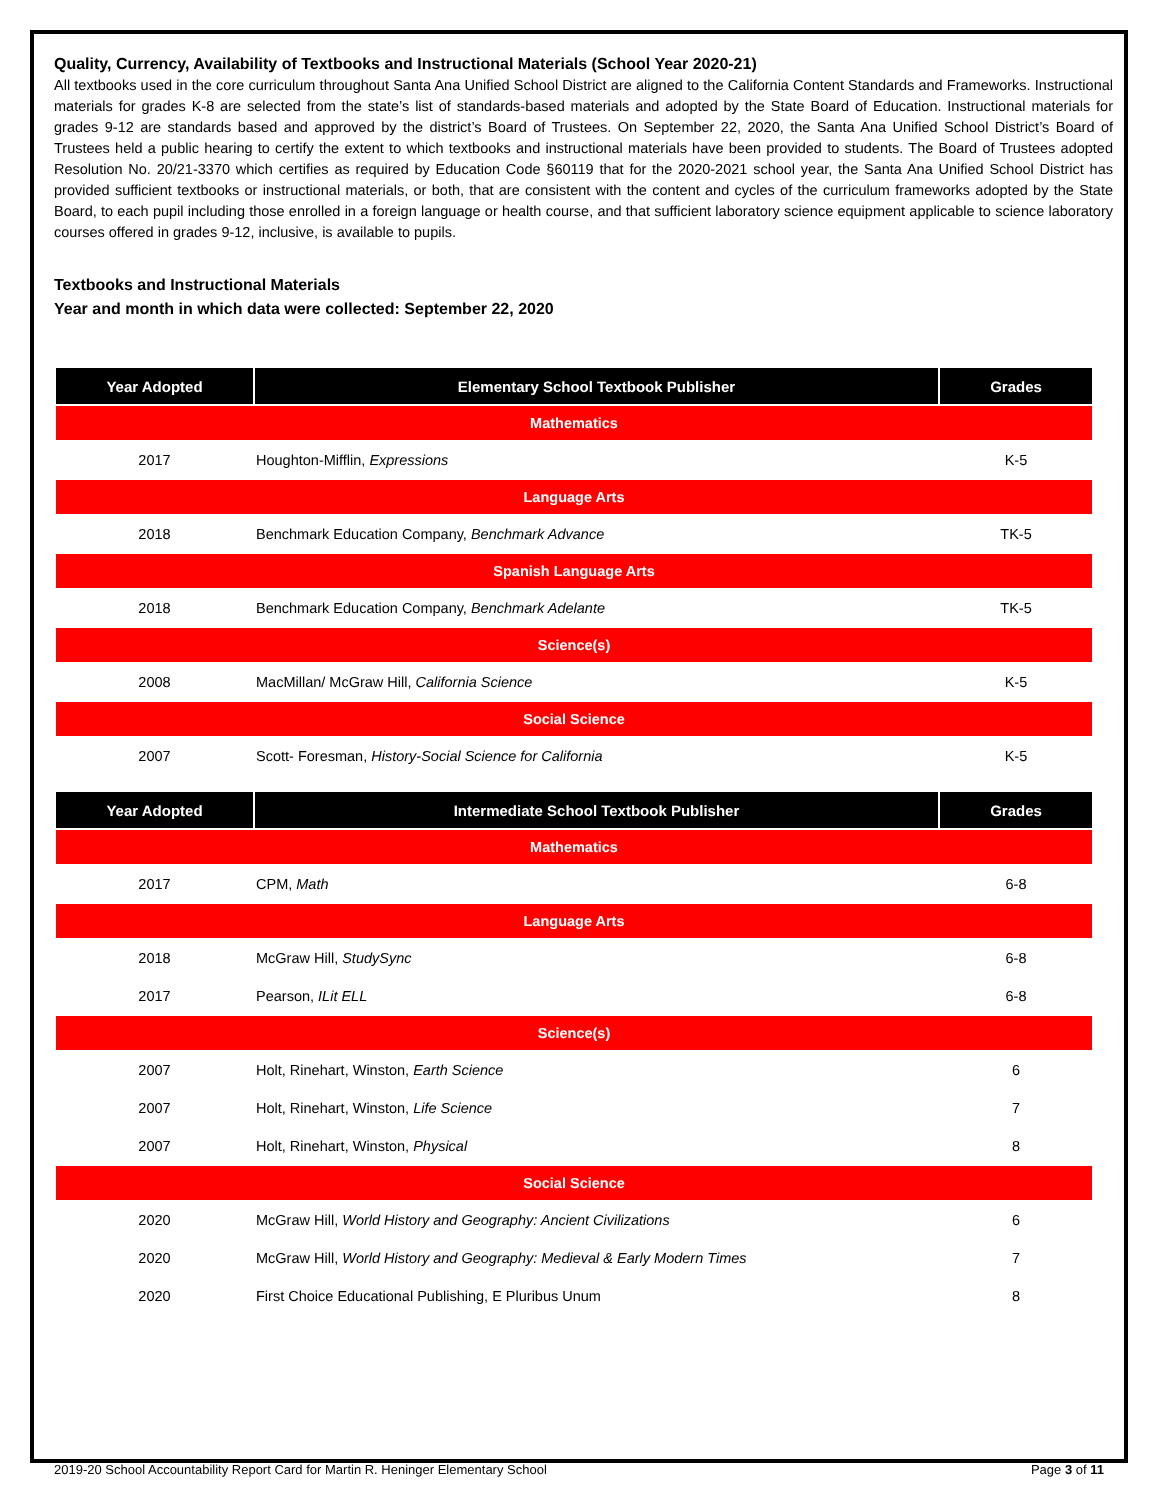Quality, Currency, Availability of Textbooks and Instructional Materials (School Year 2020-21)
All textbooks used in the core curriculum throughout Santa Ana Unified School District are aligned to the California Content Standards and Frameworks. Instructional materials for grades K-8 are selected from the state’s list of standards-based materials and adopted by the State Board of Education. Instructional materials for grades 9-12 are standards based and approved by the district’s Board of Trustees. On September 22, 2020, the Santa Ana Unified School District’s Board of Trustees held a public hearing to certify the extent to which textbooks and instructional materials have been provided to students. The Board of Trustees adopted Resolution No. 20/21-3370 which certifies as required by Education Code §60119 that for the 2020-2021 school year, the Santa Ana Unified School District has provided sufficient textbooks or instructional materials, or both, that are consistent with the content and cycles of the curriculum frameworks adopted by the State Board, to each pupil including those enrolled in a foreign language or health course, and that sufficient laboratory science equipment applicable to science laboratory courses offered in grades 9-12, inclusive, is available to pupils.
Textbooks and Instructional Materials
Year and month in which data were collected: September 22, 2020
| Year Adopted | Elementary School Textbook Publisher | Grades |
| --- | --- | --- |
| Mathematics | | |
| 2017 | Houghton-Mifflin, Expressions | K-5 |
| Language Arts | | |
| 2018 | Benchmark Education Company, Benchmark Advance | TK-5 |
| Spanish Language Arts | | |
| 2018 | Benchmark Education Company, Benchmark Adelante | TK-5 |
| Science(s) | | |
| 2008 | MacMillan/ McGraw Hill, California Science | K-5 |
| Social Science | | |
| 2007 | Scott- Foresman, History-Social Science for California | K-5 |
| Year Adopted | Intermediate School Textbook Publisher | Grades |
| --- | --- | --- |
| Mathematics | | |
| 2017 | CPM, Math | 6-8 |
| Language Arts | | |
| 2018 | McGraw Hill, StudySync | 6-8 |
| 2017 | Pearson, ILit ELL | 6-8 |
| Science(s) | | |
| 2007 | Holt, Rinehart, Winston, Earth Science | 6 |
| 2007 | Holt, Rinehart, Winston, Life Science | 7 |
| 2007 | Holt, Rinehart, Winston, Physical | 8 |
| Social Science | | |
| 2020 | McGraw Hill, World History and Geography: Ancient Civilizations | 6 |
| 2020 | McGraw Hill, World History and Geography: Medieval & Early Modern Times | 7 |
| 2020 | First Choice Educational Publishing, E Pluribus Unum | 8 |
2019-20 School Accountability Report Card for Martin R. Heninger Elementary School Page 3 of 11